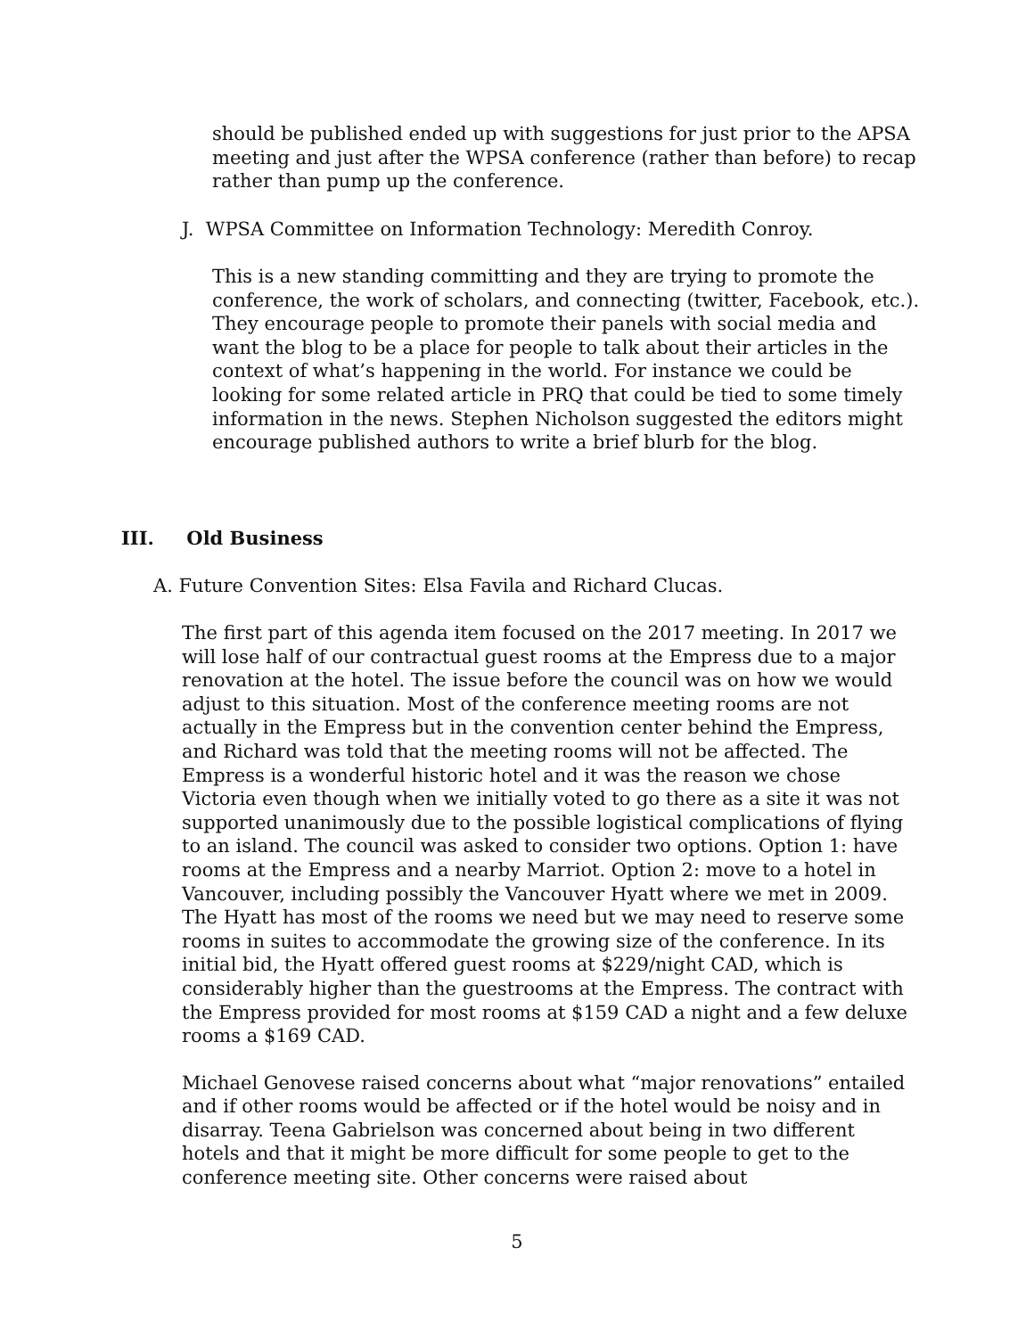should be published ended up with suggestions for just prior to the APSA meeting and just after the WPSA conference (rather than before) to recap rather than pump up the conference.
J. WPSA Committee on Information Technology: Meredith Conroy.
This is a new standing committing and they are trying to promote the conference, the work of scholars, and connecting (twitter, Facebook, etc.). They encourage people to promote their panels with social media and want the blog to be a place for people to talk about their articles in the context of what’s happening in the world. For instance we could be looking for some related article in PRQ that could be tied to some timely information in the news. Stephen Nicholson suggested the editors might encourage published authors to write a brief blurb for the blog.
III. Old Business
A. Future Convention Sites: Elsa Favila and Richard Clucas.
The first part of this agenda item focused on the 2017 meeting. In 2017 we will lose half of our contractual guest rooms at the Empress due to a major renovation at the hotel. The issue before the council was on how we would adjust to this situation. Most of the conference meeting rooms are not actually in the Empress but in the convention center behind the Empress, and Richard was told that the meeting rooms will not be affected. The Empress is a wonderful historic hotel and it was the reason we chose Victoria even though when we initially voted to go there as a site it was not supported unanimously due to the possible logistical complications of flying to an island. The council was asked to consider two options. Option 1: have rooms at the Empress and a nearby Marriot. Option 2: move to a hotel in Vancouver, including possibly the Vancouver Hyatt where we met in 2009. The Hyatt has most of the rooms we need but we may need to reserve some rooms in suites to accommodate the growing size of the conference. In its initial bid, the Hyatt offered guest rooms at $229/night CAD, which is considerably higher than the guestrooms at the Empress. The contract with the Empress provided for most rooms at $159 CAD a night and a few deluxe rooms a $169 CAD.
Michael Genovese raised concerns about what “major renovations” entailed and if other rooms would be affected or if the hotel would be noisy and in disarray. Teena Gabrielson was concerned about being in two different hotels and that it might be more difficult for some people to get to the conference meeting site. Other concerns were raised about
5